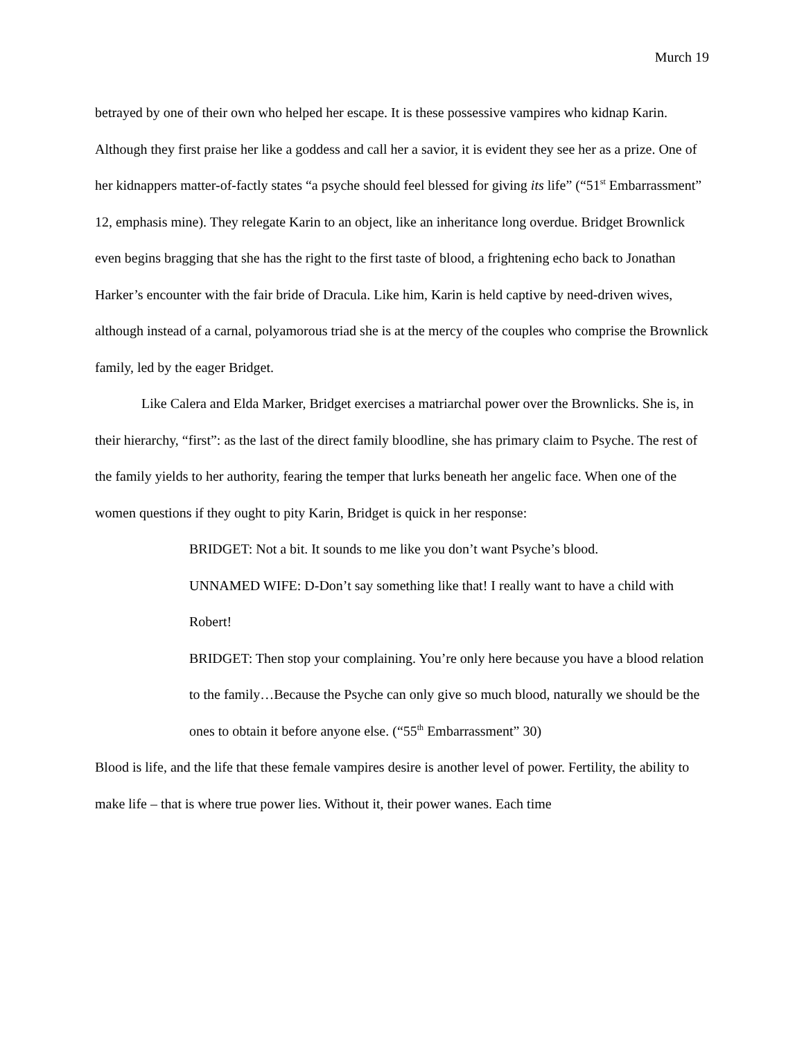Murch 19
betrayed by one of their own who helped her escape. It is these possessive vampires who kidnap Karin. Although they first praise her like a goddess and call her a savior, it is evident they see her as a prize. One of her kidnappers matter-of-factly states “a psyche should feel blessed for giving its life” (“51<sup>st</sup> Embarrassment” 12, emphasis mine). They relegate Karin to an object, like an inheritance long overdue. Bridget Brownlick even begins bragging that she has the right to the first taste of blood, a frightening echo back to Jonathan Harker’s encounter with the fair bride of Dracula. Like him, Karin is held captive by need-driven wives, although instead of a carnal, polyamorous triad she is at the mercy of the couples who comprise the Brownlick family, led by the eager Bridget.
Like Calera and Elda Marker, Bridget exercises a matriarchal power over the Brownlicks. She is, in their hierarchy, “first”: as the last of the direct family bloodline, she has primary claim to Psyche. The rest of the family yields to her authority, fearing the temper that lurks beneath her angelic face. When one of the women questions if they ought to pity Karin, Bridget is quick in her response:
BRIDGET: Not a bit. It sounds to me like you don’t want Psyche’s blood.
UNNAMED WIFE: D-Don’t say something like that! I really want to have a child with Robert!
BRIDGET: Then stop your complaining. You’re only here because you have a blood relation to the family…Because the Psyche can only give so much blood, naturally we should be the ones to obtain it before anyone else. (“55<sup>th</sup> Embarrassment” 30)
Blood is life, and the life that these female vampires desire is another level of power. Fertility, the ability to make life – that is where true power lies. Without it, their power wanes. Each time